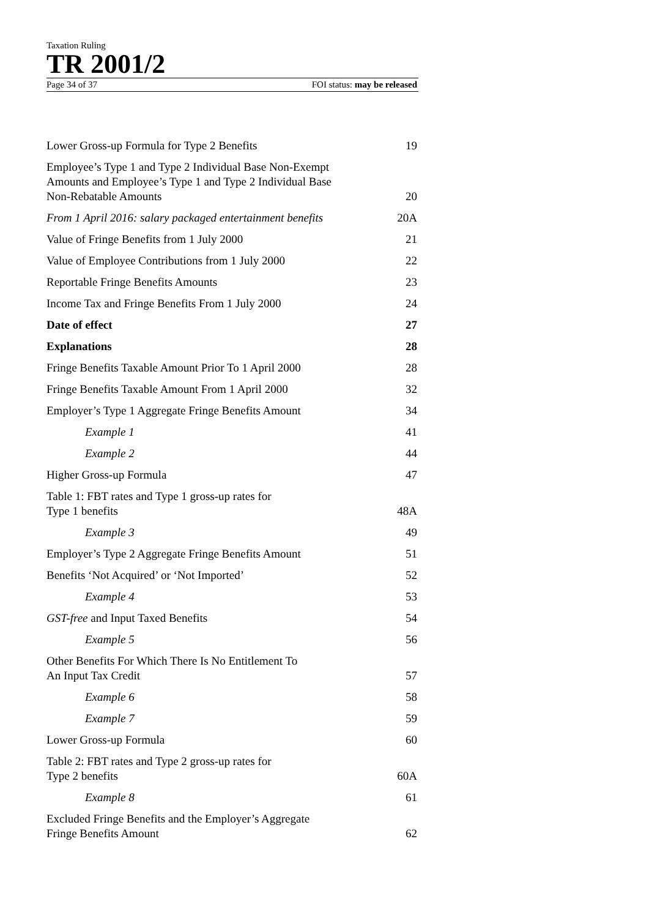Taxation Ruling
TR 2001/2
Page 34 of 37 FOI status: may be released
Lower Gross-up Formula for Type 2 Benefits 19
Employee’s Type 1 and Type 2 Individual Base Non-Exempt
Amounts and Employee’s Type 1 and Type 2 Individual Base
Non-Rebatable Amounts 20
From 1 April 2016: salary packaged entertainment benefits 20A
Value of Fringe Benefits from 1 July 2000 21
Value of Employee Contributions from 1 July 2000 22
Reportable Fringe Benefits Amounts 23
Income Tax and Fringe Benefits From 1 July 2000 24
Date of effect 27
Explanations 28
Fringe Benefits Taxable Amount Prior To 1 April 2000 28
Fringe Benefits Taxable Amount From 1 April 2000 32
Employer’s Type 1 Aggregate Fringe Benefits Amount 34
Example 1 41
Example 2 44
Higher Gross-up Formula 47
Table 1: FBT rates and Type 1 gross-up rates for
Type 1 benefits 48A
Example 3 49
Employer’s Type 2 Aggregate Fringe Benefits Amount 51
Benefits ‘Not Acquired’ or ‘Not Imported’ 52
Example 4 53
GST-free and Input Taxed Benefits 54
Example 5 56
Other Benefits For Which There Is No Entitlement To
An Input Tax Credit 57
Example 6 58
Example 7 59
Lower Gross-up Formula 60
Table 2: FBT rates and Type 2 gross-up rates for
Type 2 benefits 60A
Example 8 61
Excluded Fringe Benefits and the Employer’s Aggregate
Fringe Benefits Amount 62